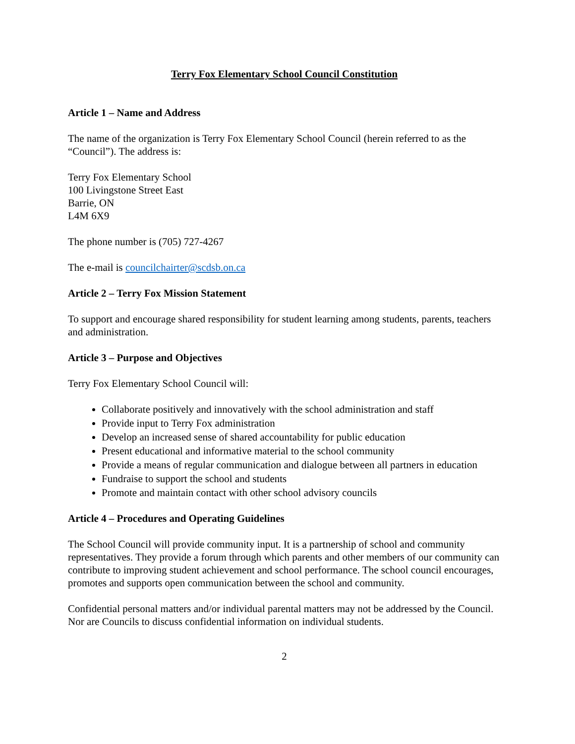Terry Fox Elementary School Council Constitution
Article 1 – Name and Address
The name of the organization is Terry Fox Elementary School Council (herein referred to as the “Council”). The address is:
Terry Fox Elementary School
100 Livingstone Street East
Barrie, ON
L4M 6X9
The phone number is (705) 727-4267
The e-mail is councilchairter@scdsb.on.ca
Article 2 – Terry Fox Mission Statement
To support and encourage shared responsibility for student learning among students, parents, teachers and administration.
Article 3 – Purpose and Objectives
Terry Fox Elementary School Council will:
Collaborate positively and innovatively with the school administration and staff
Provide input to Terry Fox administration
Develop an increased sense of shared accountability for public education
Present educational and informative material to the school community
Provide a means of regular communication and dialogue between all partners in education
Fundraise to support the school and students
Promote and maintain contact with other school advisory councils
Article 4 – Procedures and Operating Guidelines
The School Council will provide community input. It is a partnership of school and community representatives. They provide a forum through which parents and other members of our community can contribute to improving student achievement and school performance. The school council encourages, promotes and supports open communication between the school and community.
Confidential personal matters and/or individual parental matters may not be addressed by the Council. Nor are Councils to discuss confidential information on individual students.
2